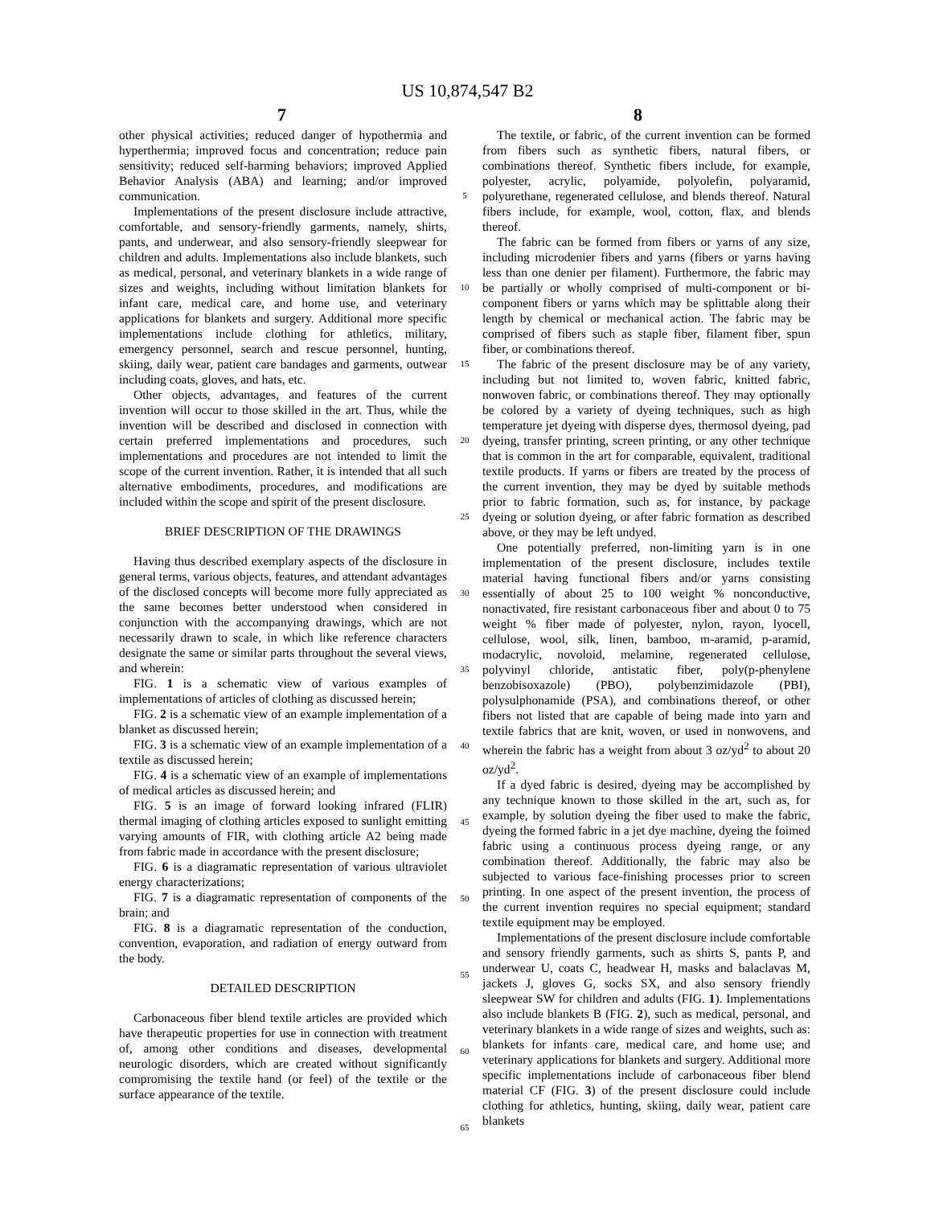US 10,874,547 B2
7 8
other physical activities; reduced danger of hypothermia and hyperthermia; improved focus and concentration; reduce pain sensitivity; reduced self-harming behaviors; improved Applied Behavior Analysis (ABA) and learning; and/or improved communication.
Implementations of the present disclosure include attractive, comfortable, and sensory-friendly garments, namely, shirts, pants, and underwear, and also sensory-friendly sleepwear for children and adults. Implementations also include blankets, such as medical, personal, and veterinary blankets in a wide range of sizes and weights, including without limitation blankets for infant care, medical care, and home use, and veterinary applications for blankets and surgery. Additional more specific implementations include clothing for athletics, military, emergency personnel, search and rescue personnel, hunting, skiing, daily wear, patient care bandages and garments, outwear including coats, gloves, and hats, etc.
Other objects, advantages, and features of the current invention will occur to those skilled in the art. Thus, while the invention will be described and disclosed in connection with certain preferred implementations and procedures, such implementations and procedures are not intended to limit the scope of the current invention. Rather, it is intended that all such alternative embodiments, procedures, and modifications are included within the scope and spirit of the present disclosure.
BRIEF DESCRIPTION OF THE DRAWINGS
Having thus described exemplary aspects of the disclosure in general terms, various objects, features, and attendant advantages of the disclosed concepts will become more fully appreciated as the same becomes better understood when considered in conjunction with the accompanying drawings, which are not necessarily drawn to scale, in which like reference characters designate the same or similar parts throughout the several views, and wherein:
FIG. 1 is a schematic view of various examples of implementations of articles of clothing as discussed herein;
FIG. 2 is a schematic view of an example implementation of a blanket as discussed herein;
FIG. 3 is a schematic view of an example implementation of a textile as discussed herein;
FIG. 4 is a schematic view of an example of implementations of medical articles as discussed herein; and
FIG. 5 is an image of forward looking infrared (FLIR) thermal imaging of clothing articles exposed to sunlight emitting varying amounts of FIR, with clothing article A2 being made from fabric made in accordance with the present disclosure;
FIG. 6 is a diagramatic representation of various ultraviolet energy characterizations;
FIG. 7 is a diagramatic representation of components of the brain; and
FIG. 8 is a diagramatic representation of the conduction, convention, evaporation, and radiation of energy outward from the body.
DETAILED DESCRIPTION
Carbonaceous fiber blend textile articles are provided which have therapeutic properties for use in connection with treatment of, among other conditions and diseases, developmental neurologic disorders, which are created without significantly compromising the textile hand (or feel) of the textile or the surface appearance of the textile.
5
10
15
20
25
30
35
40
45
50
55
60
65
The textile, or fabric, of the current invention can be formed from fibers such as synthetic fibers, natural fibers, or combinations thereof. Synthetic fibers include, for example, polyester, acrylic, polyamide, polyolefin, polyaramid, polyurethane, regenerated cellulose, and blends thereof. Natural fibers include, for example, wool, cotton, flax, and blends thereof.
The fabric can be formed from fibers or yarns of any size, including microdenier fibers and yarns (fibers or yarns having less than one denier per filament). Furthermore, the fabric may be partially or wholly comprised of multi-component or bi-component fibers or yarns which may be splittable along their length by chemical or mechanical action. The fabric may be comprised of fibers such as staple fiber, filament fiber, spun fiber, or combinations thereof.
The fabric of the present disclosure may be of any variety, including but not limited to, woven fabric, knitted fabric, nonwoven fabric, or combinations thereof. They may optionally be colored by a variety of dyeing techniques, such as high temperature jet dyeing with disperse dyes, thermosol dyeing, pad dyeing, transfer printing, screen printing, or any other technique that is common in the art for comparable, equivalent, traditional textile products. If yarns or fibers are treated by the process of the current invention, they may be dyed by suitable methods prior to fabric formation, such as, for instance, by package dyeing or solution dyeing, or after fabric formation as described above, or they may be left undyed.
One potentially preferred, non-limiting yarn is in one implementation of the present disclosure, includes textile material having functional fibers and/or yarns consisting essentially of about 25 to 100 weight % nonconductive, nonactivated, fire resistant carbonaceous fiber and about 0 to 75 weight % fiber made of polyester, nylon, rayon, lyocell, cellulose, wool, silk, linen, bamboo, m-aramid, p-aramid, modacrylic, novoloid, melamine, regenerated cellulose, polyvinyl chloride, antistatic fiber, poly(p-phenylene benzobisoxazole) (PBO), polybenzimidazole (PBI), polysulphonamide (PSA), and combinations thereof, or other fibers not listed that are capable of being made into yarn and textile fabrics that are knit, woven, or used in nonwovens, and wherein the fabric has a weight from about 3 oz/yd<sup>2</sup> to about 20 oz/yd<sup>2</sup>.
If a dyed fabric is desired, dyeing may be accomplished by any technique known to those skilled in the art, such as, for example, by solution dyeing the fiber used to make the fabric, dyeing the formed fabric in a jet dye machine, dyeing the foimed fabric using a continuous process dyeing range, or any combination thereof. Additionally, the fabric may also be subjected to various face-finishing processes prior to screen printing. In one aspect of the present invention, the process of the current invention requires no special equipment; standard textile equipment may be employed.
Implementations of the present disclosure include comfortable and sensory friendly garments, such as shirts S, pants P, and underwear U, coats C, headwear H, masks and balaclavas M, jackets J, gloves G, socks SX, and also sensory friendly sleepwear SW for children and adults (FIG. 1). Implementations also include blankets B (FIG. 2), such as medical, personal, and veterinary blankets in a wide range of sizes and weights, such as: blankets for infants care, medical care, and home use; and veterinary applications for blankets and surgery. Additional more specific implementations include of carbonaceous fiber blend material CF (FIG. 3) of the present disclosure could include clothing for athletics, hunting, skiing, daily wear, patient care blankets